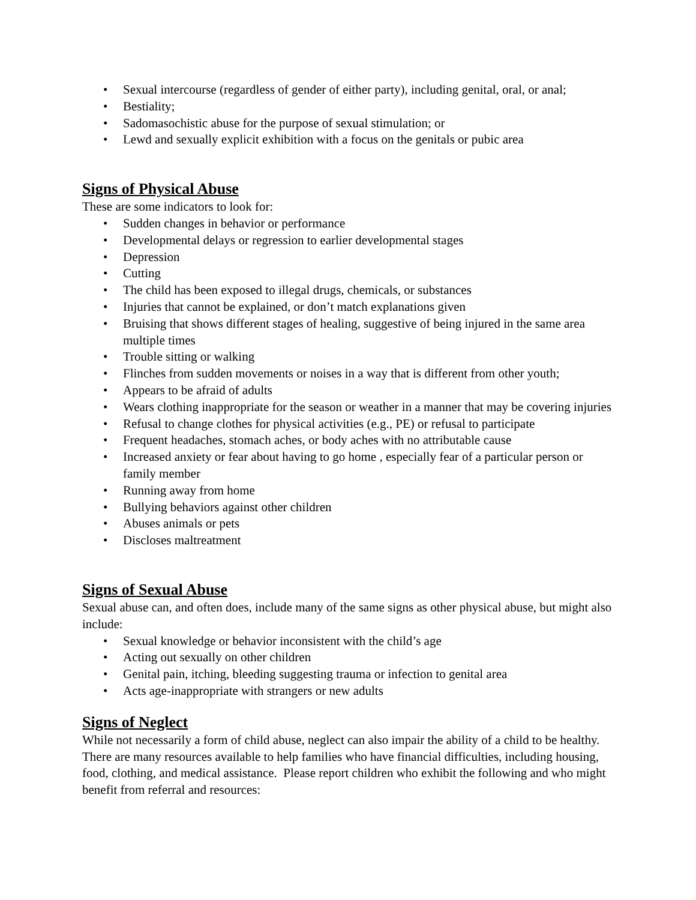• Sexual intercourse (regardless of gender of either party), including genital, oral, or anal;
• Bestiality;
• Sadomasochistic abuse for the purpose of sexual stimulation; or
• Lewd and sexually explicit exhibition with a focus on the genitals or pubic area
Signs of Physical Abuse
These are some indicators to look for:
• Sudden changes in behavior or performance
• Developmental delays or regression to earlier developmental stages
• Depression
• Cutting
• The child has been exposed to illegal drugs, chemicals, or substances
• Injuries that cannot be explained, or don’t match explanations given
• Bruising that shows different stages of healing, suggestive of being injured in the same area multiple times
• Trouble sitting or walking
• Flinches from sudden movements or noises in a way that is different from other youth;
• Appears to be afraid of adults
• Wears clothing inappropriate for the season or weather in a manner that may be covering injuries
• Refusal to change clothes for physical activities (e.g., PE) or refusal to participate
• Frequent headaches, stomach aches, or body aches with no attributable cause
• Increased anxiety or fear about having to go home , especially fear of a particular person or family member
• Running away from home
• Bullying behaviors against other children
• Abuses animals or pets
• Discloses maltreatment
Signs of Sexual Abuse
Sexual abuse can, and often does, include many of the same signs as other physical abuse, but might also include:
• Sexual knowledge or behavior inconsistent with the child’s age
• Acting out sexually on other children
• Genital pain, itching, bleeding suggesting trauma or infection to genital area
• Acts age-inappropriate with strangers or new adults
Signs of Neglect
While not necessarily a form of child abuse, neglect can also impair the ability of a child to be healthy. There are many resources available to help families who have financial difficulties, including housing, food, clothing, and medical assistance. Please report children who exhibit the following and who might benefit from referral and resources: